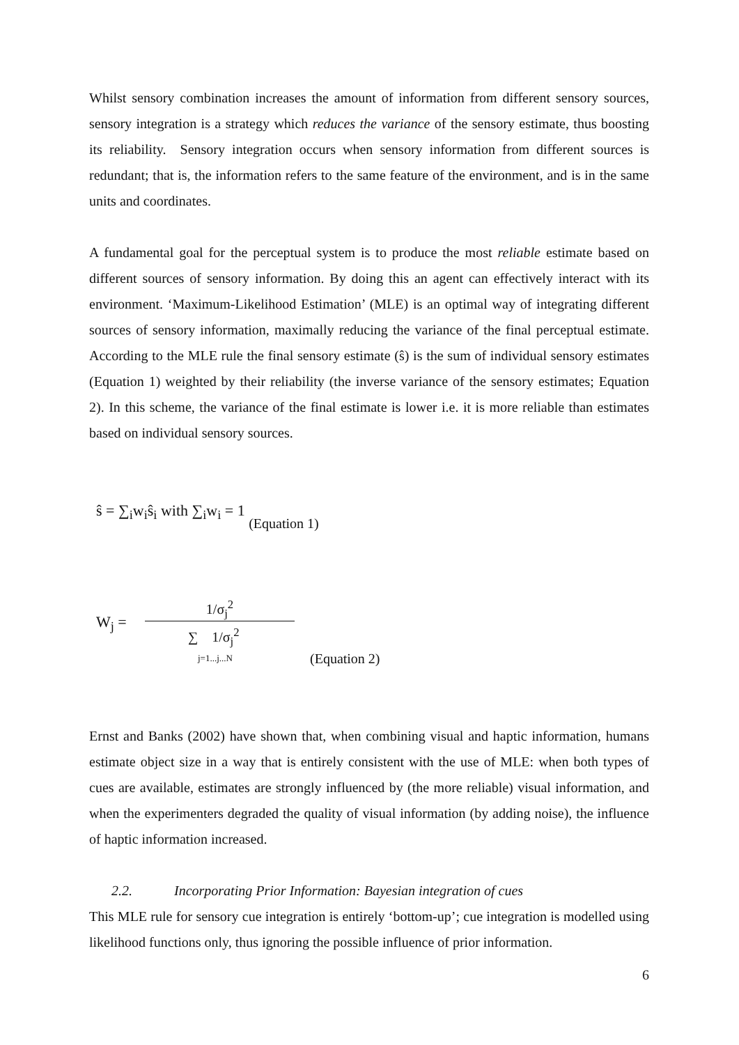Whilst sensory combination increases the amount of information from different sensory sources, sensory integration is a strategy which reduces the variance of the sensory estimate, thus boosting its reliability. Sensory integration occurs when sensory information from different sources is redundant; that is, the information refers to the same feature of the environment, and is in the same units and coordinates.
A fundamental goal for the perceptual system is to produce the most reliable estimate based on different sources of sensory information. By doing this an agent can effectively interact with its environment. ‘Maximum-Likelihood Estimation’ (MLE) is an optimal way of integrating different sources of sensory information, maximally reducing the variance of the final perceptual estimate. According to the MLE rule the final sensory estimate (ŝ) is the sum of individual sensory estimates (Equation 1) weighted by their reliability (the inverse variance of the sensory estimates; Equation 2). In this scheme, the variance of the final estimate is lower i.e. it is more reliable than estimates based on individual sensory sources.
ŝ = ∑<sub>i</sub>w<sub>i</sub>ŝ<sub>i</sub> with ∑<sub>i</sub>w<sub>i</sub> = 1 (Equation 1)
W<sub>j</sub> =
1/σ<sub>j</sub><sup>2</sup>
∑ 1/σ<sub>j</sub><sup>2</sup>
j=1...j...N
(Equation 2)
Ernst and Banks (2002) have shown that, when combining visual and haptic information, humans estimate object size in a way that is entirely consistent with the use of MLE: when both types of cues are available, estimates are strongly influenced by (the more reliable) visual information, and when the experimenters degraded the quality of visual information (by adding noise), the influence of haptic information increased.
2.2. Incorporating Prior Information: Bayesian integration of cues
This MLE rule for sensory cue integration is entirely ‘bottom-up’; cue integration is modelled using likelihood functions only, thus ignoring the possible influence of prior information.
6